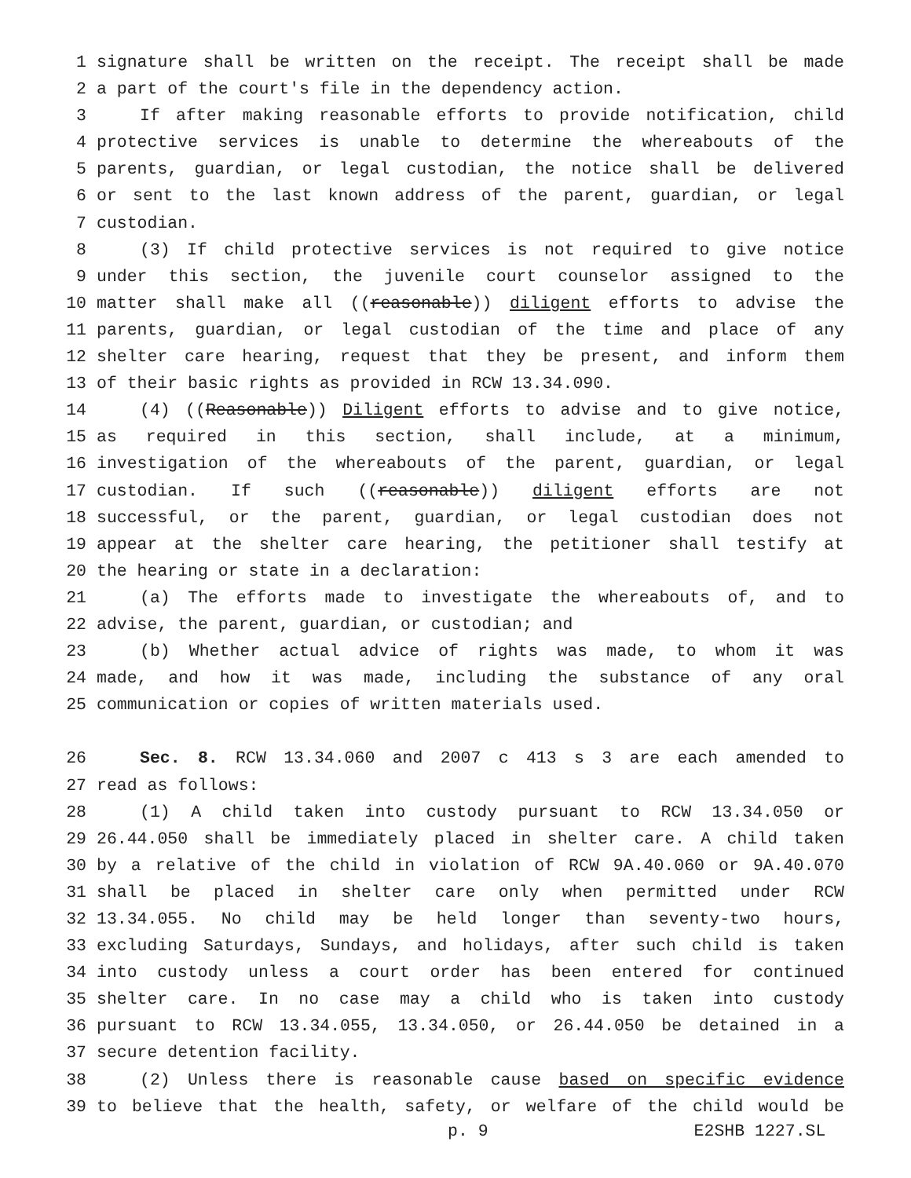1 signature shall be written on the receipt. The receipt shall be made
2 a part of the court's file in the dependency action.
3 If after making reasonable efforts to provide notification, child
4 protective services is unable to determine the whereabouts of the
5 parents, guardian, or legal custodian, the notice shall be delivered
6 or sent to the last known address of the parent, guardian, or legal
7 custodian.
8 (3) If child protective services is not required to give notice
9 under this section, the juvenile court counselor assigned to the
10 matter shall make all ((reasonable)) diligent efforts to advise the
11 parents, guardian, or legal custodian of the time and place of any
12 shelter care hearing, request that they be present, and inform them
13 of their basic rights as provided in RCW 13.34.090.
14 (4) ((Reasonable)) Diligent efforts to advise and to give notice,
15 as required in this section, shall include, at a minimum,
16 investigation of the whereabouts of the parent, guardian, or legal
17 custodian. If such ((reasonable)) diligent efforts are not
18 successful, or the parent, guardian, or legal custodian does not
19 appear at the shelter care hearing, the petitioner shall testify at
20 the hearing or state in a declaration:
21 (a) The efforts made to investigate the whereabouts of, and to
22 advise, the parent, guardian, or custodian; and
23 (b) Whether actual advice of rights was made, to whom it was
24 made, and how it was made, including the substance of any oral
25 communication or copies of written materials used.
26 Sec. 8. RCW 13.34.060 and 2007 c 413 s 3 are each amended to
27 read as follows:
28 (1) A child taken into custody pursuant to RCW 13.34.050 or
29 26.44.050 shall be immediately placed in shelter care. A child taken
30 by a relative of the child in violation of RCW 9A.40.060 or 9A.40.070
31 shall be placed in shelter care only when permitted under RCW
32 13.34.055. No child may be held longer than seventy-two hours,
33 excluding Saturdays, Sundays, and holidays, after such child is taken
34 into custody unless a court order has been entered for continued
35 shelter care. In no case may a child who is taken into custody
36 pursuant to RCW 13.34.055, 13.34.050, or 26.44.050 be detained in a
37 secure detention facility.
38 (2) Unless there is reasonable cause based on specific evidence
39 to believe that the health, safety, or welfare of the child would be
p. 9 E2SHB 1227.SL